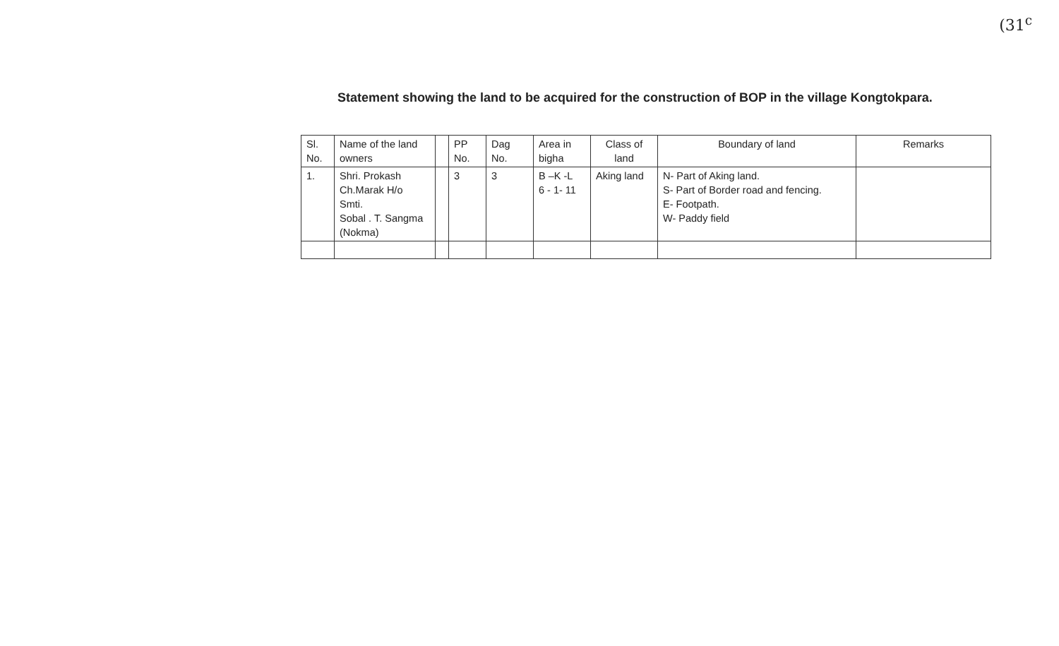(31<sup>c</sup>
Statement showing the land to be acquired for the construction of BOP in the village Kongtokpara.
| Sl. No. | Name of the land owners | | PP No. | Dag No. | Area in bigha | Class of land | Boundary of land | Remarks |
| --- | --- | --- | --- | --- | --- | --- | --- | --- |
| 1. | Shri. Prokash Ch.Marak H/o Smti. Sobal . T. Sangma (Nokma) | | 3 | 3 | B –K -L 6 - 1- 11 | Aking land | N- Part of Aking land. S- Part of Border road and fencing. E- Footpath. W- Paddy field | |